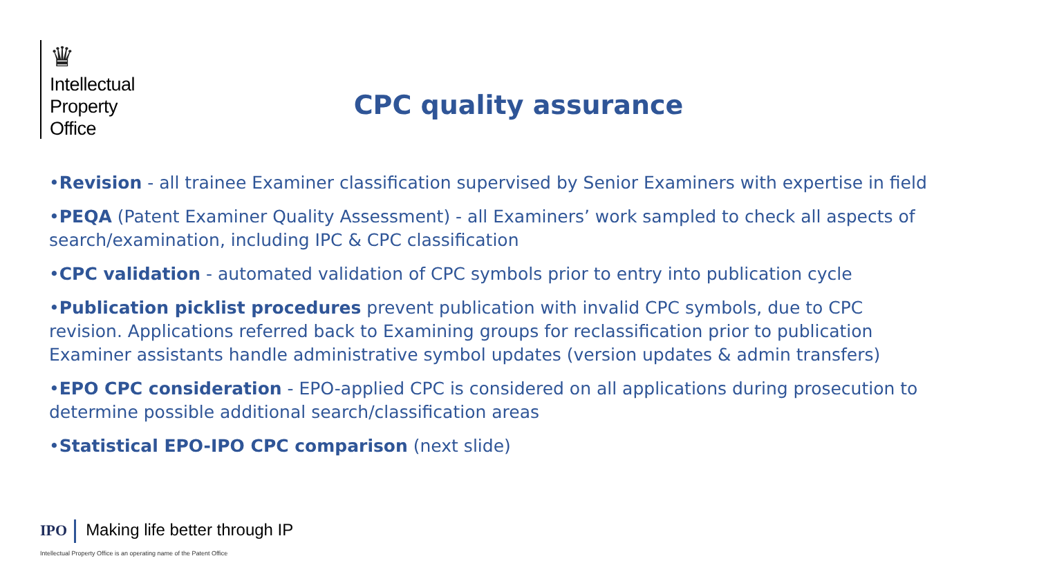♛
Intellectual
Property
Office
CPC quality assurance
•Revision - all trainee Examiner classification supervised by Senior Examiners with expertise in field
•PEQA (Patent Examiner Quality Assessment) - all Examiners’ work sampled to check all aspects of search/examination, including IPC & CPC classification
•CPC validation - automated validation of CPC symbols prior to entry into publication cycle
•Publication picklist procedures prevent publication with invalid CPC symbols, due to CPC revision. Applications referred back to Examining groups for reclassification prior to publication
Examiner assistants handle administrative symbol updates (version updates & admin transfers)
•EPO CPC consideration - EPO-applied CPC is considered on all applications during prosecution to determine possible additional search/classification areas
•Statistical EPO-IPO CPC comparison (next slide)
IPO Making life better through IP
Intellectual Property Office is an operating name of the Patent Office